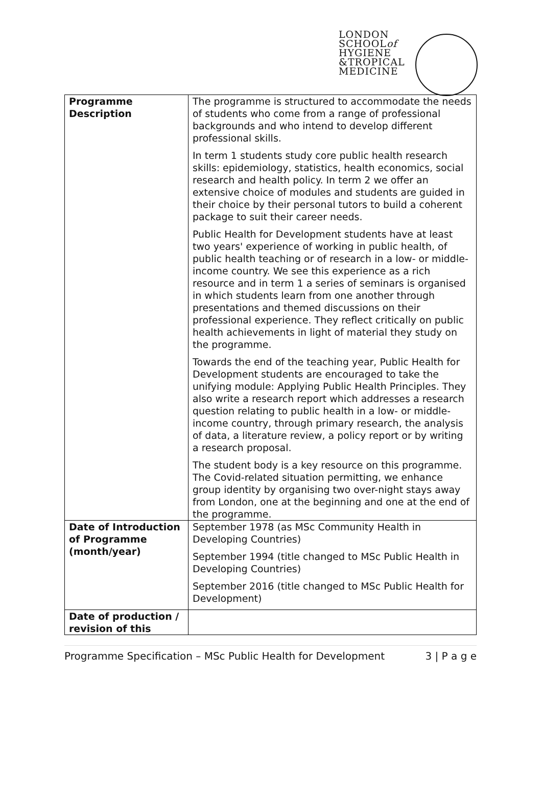LONDON
SCHOOLof
HYGIENE
&TROPICAL
MEDICINE
| Programme Description | The programme is structured to accommodate the needs of students who come from a range of professional backgrounds and who intend to develop different professional skills. In term 1 students study core public health research skills: epidemiology, statistics, health economics, social research and health policy. In term 2 we offer an extensive choice of modules and students are guided in their choice by their personal tutors to build a coherent package to suit their career needs. Public Health for Development students have at least two years' experience of working in public health, of public health teaching or of research in a low- or middle-income country. We see this experience as a rich resource and in term 1 a series of seminars is organised in which students learn from one another through presentations and themed discussions on their professional experience. They reflect critically on public health achievements in light of material they study on the programme. Towards the end of the teaching year, Public Health for Development students are encouraged to take the unifying module: Applying Public Health Principles. They also write a research report which addresses a research question relating to public health in a low- or middle-income country, through primary research, the analysis of data, a literature review, a policy report or by writing a research proposal. The student body is a key resource on this programme. The Covid-related situation permitting, we enhance group identity by organising two over-night stays away from London, one at the beginning and one at the end of the programme. |
| Date of Introduction of Programme (month/year) | September 1978 (as MSc Community Health in Developing Countries) September 1994 (title changed to MSc Public Health in Developing Countries) September 2016 (title changed to MSc Public Health for Development) |
| Date of production / revision of this | |
Programme Specification – MSc Public Health for Development 3 | P a g e